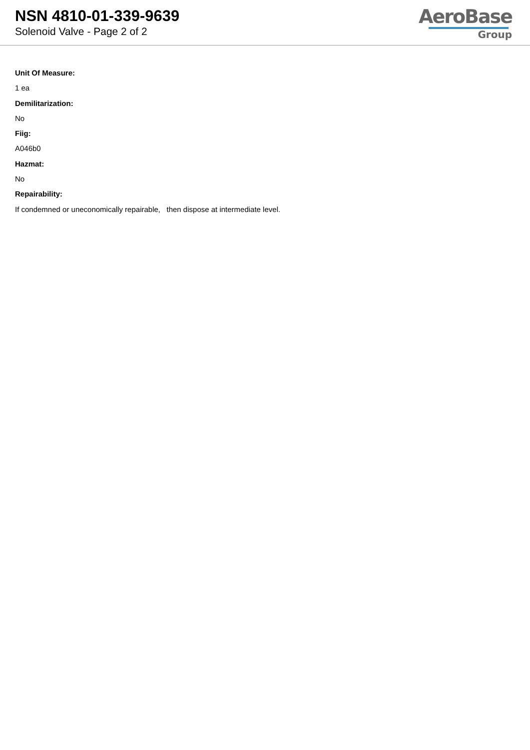NSN 4810-01-339-9639
Solenoid Valve - Page 2 of 2
AeroBase
Group
Unit Of Measure:
1 ea
Demilitarization:
No
Fiig:
A046b0
Hazmat:
No
Repairability:
If condemned or uneconomically repairable, then dispose at intermediate level.